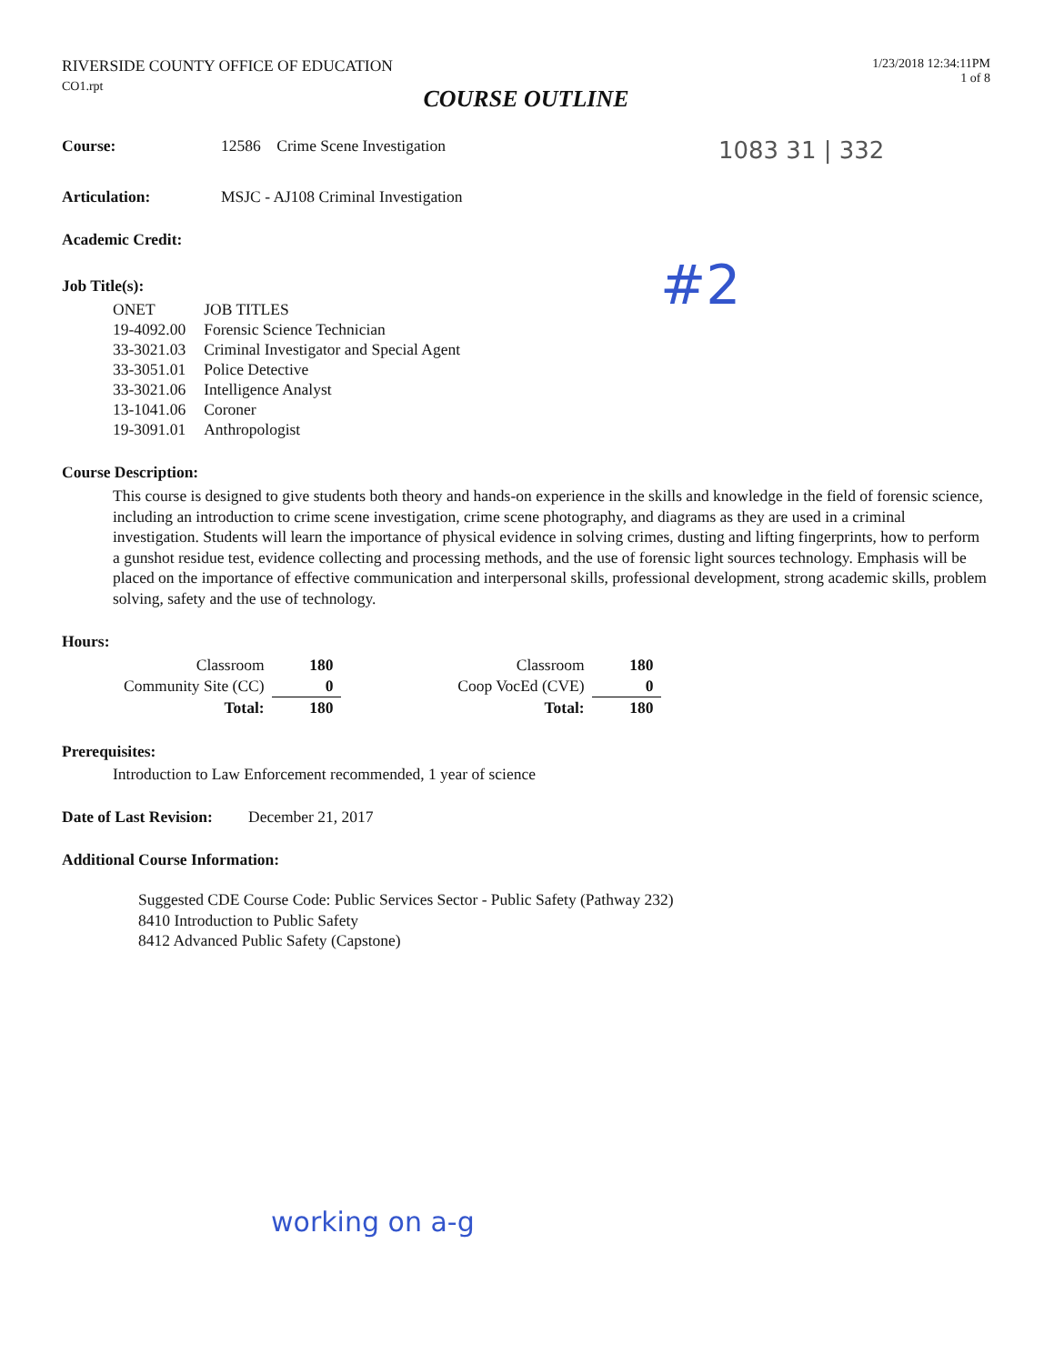RIVERSIDE COUNTY OFFICE OF EDUCATION
CO1.rpt
1/23/2018 12:34:11PM
1 of 8
COURSE OUTLINE
Course: 12586 Crime Scene Investigation
1083 31 | 332
Articulation: MSJC - AJ108 Criminal Investigation
Academic Credit:
Job Title(s):
| ONET | JOB TITLES |
| 19-4092.00 | Forensic Science Technician |
| 33-3021.03 | Criminal Investigator and Special Agent |
| 33-3051.01 | Police Detective |
| 33-3021.06 | Intelligence Analyst |
| 13-1041.06 | Coroner |
| 19-3091.01 | Anthropologist |
#2
Course Description:
This course is designed to give students both theory and hands-on experience in the skills and knowledge in the field of forensic science, including an introduction to crime scene investigation, crime scene photography, and diagrams as they are used in a criminal investigation. Students will learn the importance of physical evidence in solving crimes, dusting and lifting fingerprints, how to perform a gunshot residue test, evidence collecting and processing methods, and the use of forensic light sources technology. Emphasis will be placed on the importance of effective communication and interpersonal skills, professional development, strong academic skills, problem solving, safety and the use of technology.
Hours:
| Classroom | 180 | Classroom | 180 |
| Community Site (CC) | 0 | Coop VocEd (CVE) | 0 |
| Total: | 180 | Total: | 180 |
Prerequisites:
Introduction to Law Enforcement recommended, 1 year of science
Date of Last Revision:
December 21, 2017
Additional Course Information:
Suggested CDE Course Code: Public Services Sector - Public Safety (Pathway 232)
8410 Introduction to Public Safety
8412 Advanced Public Safety (Capstone)
working on a-g